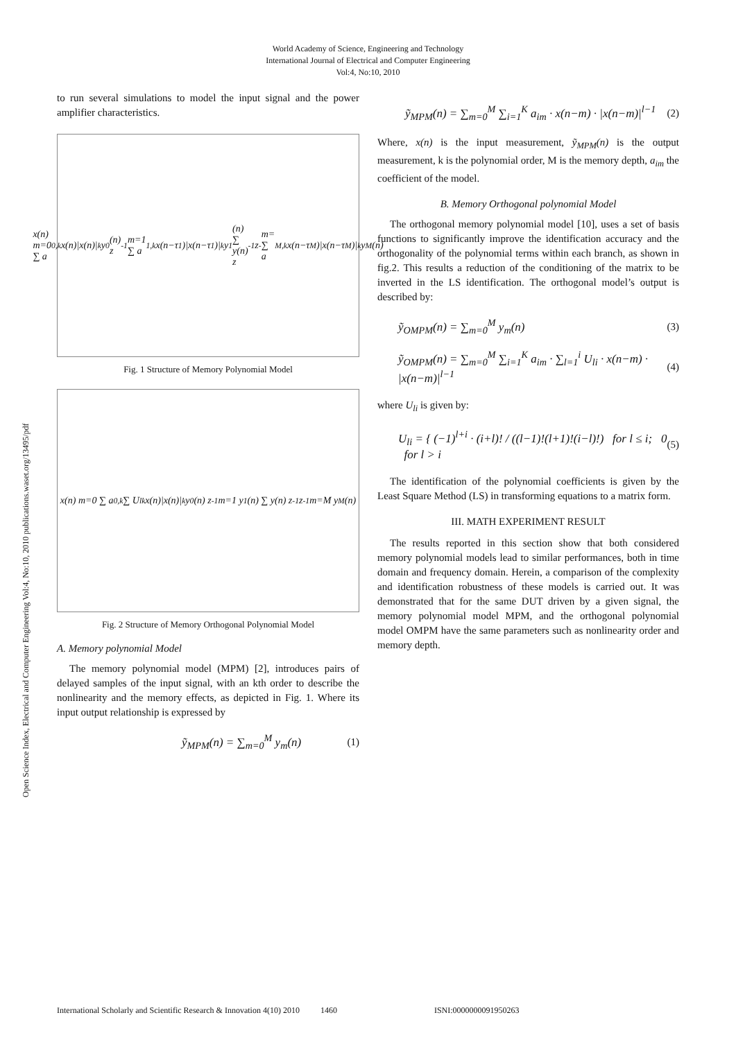World Academy of Science, Engineering and Technology
International Journal of Electrical and Computer Engineering
Vol:4, No:10, 2010
Open Science Index, Electrical and Computer Engineering Vol:4, No:10, 2010 publications.waset.org/13495/pdf
to run several simulations to model the input signal and the power amplifier characteristics.
x(n) m=0 ∑ a<sub>0,k</sub> x(n)|x(n)|<sup>k</sup> y<sub>0</sub>(n) z<sup>-1</sup> m=1 ∑ a<sub>1,k</sub> x(n−τ<sub>1</sub>)|x(n−τ<sub>1</sub>)|<sup>k</sup> y<sub>1</sub>(n) ∑ y(n) z<sup>-1</sup> z<sup>-</sup> m= ∑ a<sub>M,k</sub> x(n−τ<sub>M</sub>)|x(n−τ<sub>M</sub>)|<sup>k</sup> y<sub>M</sub>(n)
Fig. 1 Structure of Memory Polynomial Model
x(n) m=0 ∑ a<sub>0,k</sub> ∑ U<sub>lk</sub> x(n)|x(n)|<sup>k</sup> y<sub>0</sub>(n) z<sup>-1</sup> m=1 y<sub>1</sub>(n) ∑ y(n) z<sup>-1</sup> z<sup>-1</sup> m=M y<sub>M</sub>(n)
Fig. 2 Structure of Memory Orthogonal Polynomial Model
A. Memory polynomial Model
The memory polynomial model (MPM) [2], introduces pairs of delayed samples of the input signal, with an kth order to describe the nonlinearity and the memory effects, as depicted in Fig. 1. Where its input output relationship is expressed by
ỹ<sub>MPM</sub>(n) = ∑<sub>m=0</sub><sup>M</sup> y<sub>m</sub>(n) (1)
ỹ<sub>MPM</sub>(n) = ∑<sub>m=0</sub><sup>M</sup> ∑<sub>i=1</sub><sup>K</sup> a<sub>im</sub> · x(n−m) · |x(n−m)|<sup>l−1</sup> (2)
Where, x(n) is the input measurement, ỹ<sub>MPM</sub>(n) is the output measurement, k is the polynomial order, M is the memory depth, a<sub>im</sub> the coefficient of the model.
B. Memory Orthogonal polynomial Model
The orthogonal memory polynomial model [10], uses a set of basis functions to significantly improve the identification accuracy and the orthogonality of the polynomial terms within each branch, as shown in fig.2. This results a reduction of the conditioning of the matrix to be inverted in the LS identification. The orthogonal model’s output is described by:
ỹ<sub>OMPM</sub>(n) = ∑<sub>m=0</sub><sup>M</sup> y<sub>m</sub>(n) (3)
ỹ<sub>OMPM</sub>(n) = ∑<sub>m=0</sub><sup>M</sup> ∑<sub>i=1</sub><sup>K</sup> a<sub>im</sub> · ∑<sub>l=1</sub><sup>i</sup> U<sub>li</sub> · x(n−m) · |x(n−m)|<sup>l−1</sup> (4)
where U<sub>li</sub> is given by:
U<sub>li</sub> = { (−1)<sup>l+i</sup> · (i+l)! / ((l−1)!(l+1)!(i−l)!) for l ≤ i; 0 for l > i (5)
The identification of the polynomial coefficients is given by the Least Square Method (LS) in transforming equations to a matrix form.
III. MATH EXPERIMENT RESULT
The results reported in this section show that both considered memory polynomial models lead to similar performances, both in time domain and frequency domain. Herein, a comparison of the complexity and identification robustness of these models is carried out. It was demonstrated that for the same DUT driven by a given signal, the memory polynomial model MPM, and the orthogonal polynomial model OMPM have the same parameters such as nonlinearity order and memory depth.
International Scholarly and Scientific Research & Innovation 4(10) 2010 1460 ISNI:0000000091950263